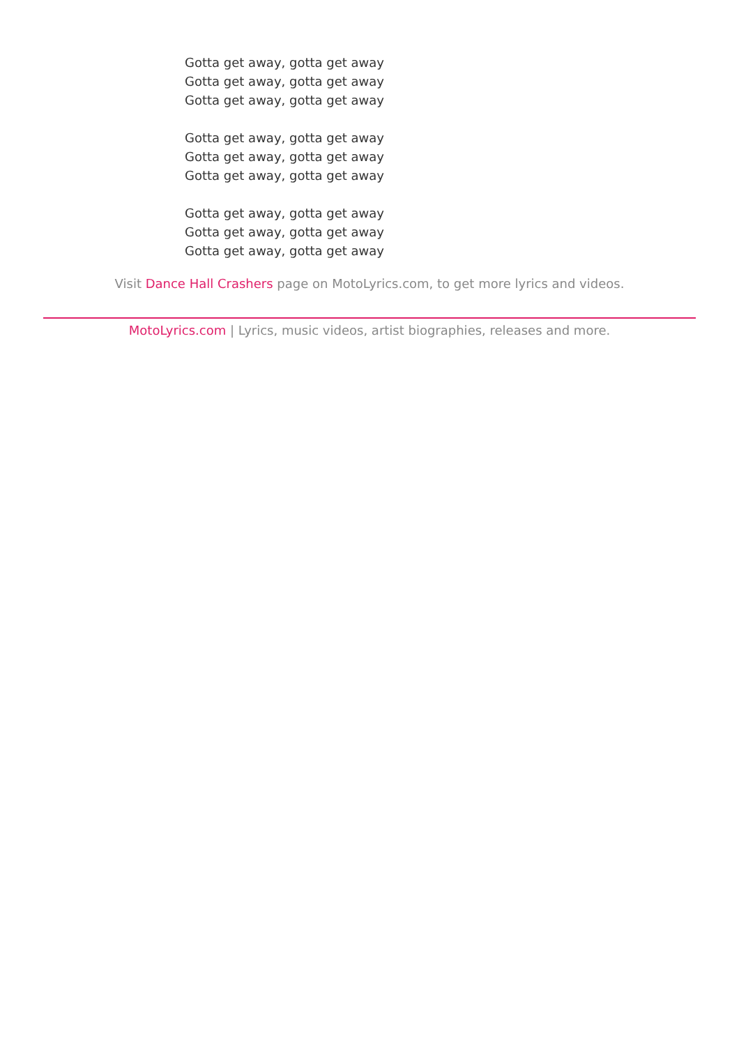Gotta get away, gotta get away
Gotta get away, gotta get away
Gotta get away, gotta get away
Gotta get away, gotta get away
Gotta get away, gotta get away
Gotta get away, gotta get away
Gotta get away, gotta get away
Gotta get away, gotta get away
Gotta get away, gotta get away
Visit Dance Hall Crashers page on MotoLyrics.com, to get more lyrics and videos.
MotoLyrics.com | Lyrics, music videos, artist biographies, releases and more.